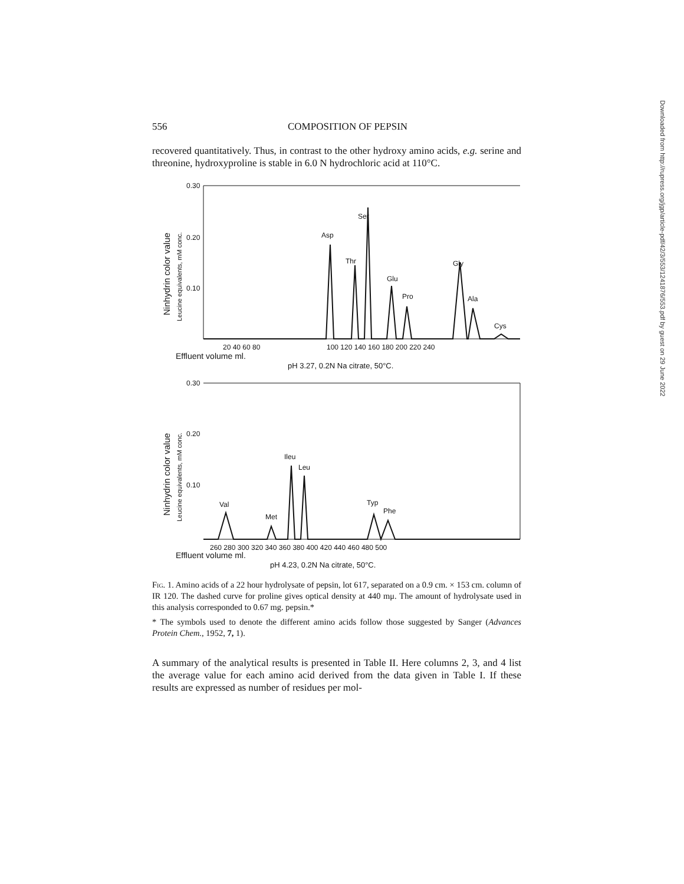556 COMPOSITION OF PEPSIN
recovered quantitatively. Thus, in contrast to the other hydroxy amino acids, e.g. serine and threonine, hydroxyproline is stable in 6.0 N hydrochloric acid at 110°C.
0.30
0.20
0.10
Ninhydrin color value
Leucine equivalents, mM conc.
Asp
Ser
Thr
Glu
Pro
Gly
Ala
Cys
20 40 60 80
100 120 140 160 180 200 220 240
Effluent volume ml.
pH 3.27, 0.2N Na citrate, 50°C.
0.30
0.20
0.10
Ninhydrin color value
Leucine equivalents, mM conc.
Val
Met
Ileu
Leu
Typ
Phe
260 280 300 320 340 360 380 400 420 440 460 480 500
Effluent volume ml.
pH 4.23, 0.2N Na citrate, 50°C.
Fig. 1. Amino acids of a 22 hour hydrolysate of pepsin, lot 617, separated on a 0.9 cm. × 153 cm. column of IR 120. The dashed curve for proline gives optical density at 440 mμ. The amount of hydrolysate used in this analysis corresponded to 0.67 mg. pepsin.*
* The symbols used to denote the different amino acids follow those suggested by Sanger (Advances Protein Chem., 1952, 7, 1).
A summary of the analytical results is presented in Table II. Here columns 2, 3, and 4 list the average value for each amino acid derived from the data given in Table I. If these results are expressed as number of residues per mol-
Downloaded from http://rupress.org/jgp/article-pdf/42/3/553/1241876/553.pdf by guest on 29 June 2022